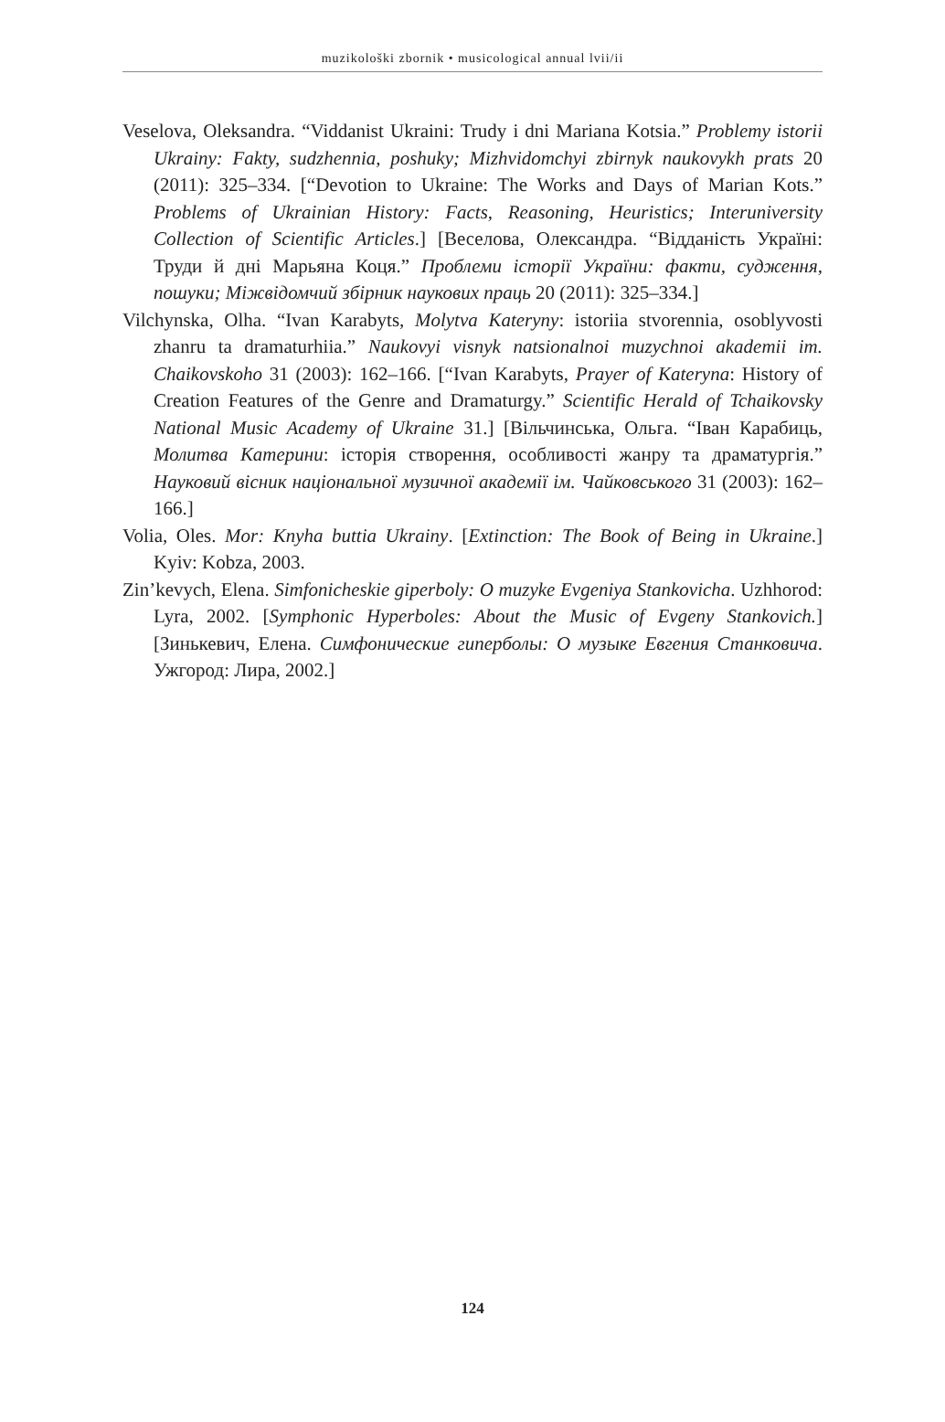muzikološki zbornik • musicological annual lvii/ii
Veselova, Oleksandra. “Viddanist Ukraini: Trudy i dni Mariana Kotsia.” Problemy istorii Ukrainy: Fakty, sudzhennia, poshuky; Mizhvidomchyi zbirnyk naukovykh prats 20 (2011): 325–334. [“Devotion to Ukraine: The Works and Days of Marian Kots.” Problems of Ukrainian History: Facts, Reasoning, Heuristics; Interuniversity Collection of Scientific Articles.] [Веселова, Олександра. “Відданість Україні: Труди й дні Марьяна Коця.” Проблеми історії України: факти, судження, пошуки; Міжвідомчий збірник наукових праць 20 (2011): 325–334.]
Vilchynska, Olha. “Ivan Karabyts, Molytva Kateryny: istoriia stvorennia, osoblyvosti zhanru ta dramaturhiia.” Naukovyi visnyk natsionalnoi muzychnoi akademii im. Chaikovskoho 31 (2003): 162–166. [“Ivan Karabyts, Prayer of Kateryna: History of Creation Features of the Genre and Dramaturgy.” Scientific Herald of Tchaikovsky National Music Academy of Ukraine 31.] [Вільчинська, Ольга. “Іван Карабиць, Молитва Катерини: історія створення, особливості жанру та драматургія.” Науковий вісник національної музичної академії ім. Чайковського 31 (2003): 162–166.]
Volia, Oles. Mor: Knyha buttia Ukrainy. [Extinction: The Book of Being in Ukraine.] Kyiv: Kobza, 2003.
Zin’kevych, Elena. Simfonicheskie giperboly: O muzyke Evgeniya Stankovicha. Uzhhorod: Lyra, 2002. [Symphonic Hyperboles: About the Music of Evgeny Stankovich.] [Зинькевич, Елена. Симфонические гиперболы: О музыке Евгения Станковича. Ужгород: Лира, 2002.]
124